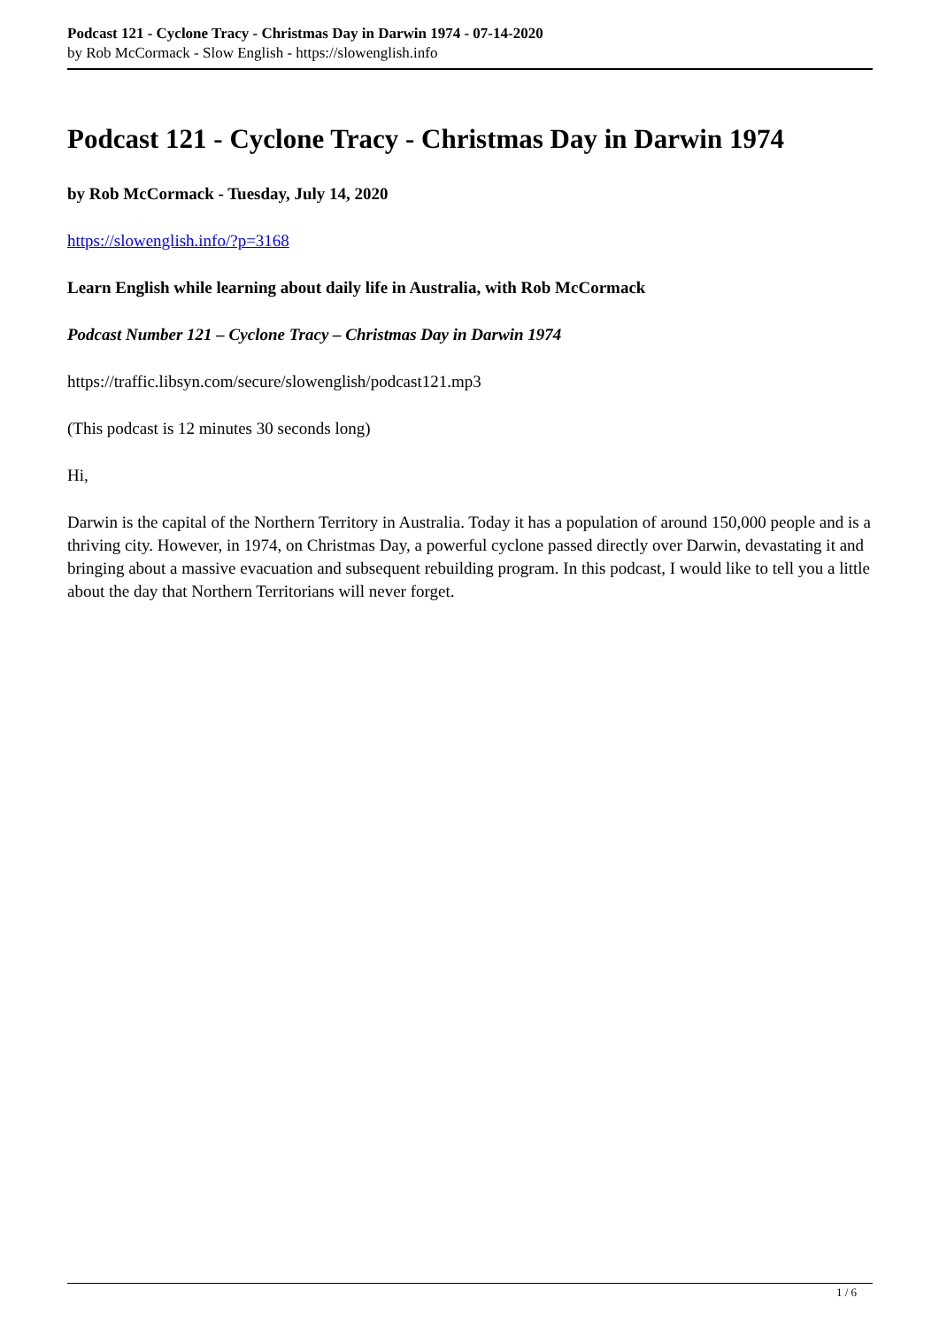Podcast 121 - Cyclone Tracy - Christmas Day in Darwin 1974 - 07-14-2020
by Rob McCormack - Slow English - https://slowenglish.info
Podcast 121 - Cyclone Tracy - Christmas Day in Darwin 1974
by Rob McCormack - Tuesday, July 14, 2020
https://slowenglish.info/?p=3168
Learn English while learning about daily life in Australia, with Rob McCormack
Podcast Number 121 – Cyclone Tracy – Christmas Day in Darwin 1974
https://traffic.libsyn.com/secure/slowenglish/podcast121.mp3
(This podcast is 12 minutes 30 seconds long)
Hi,
Darwin is the capital of the Northern Territory in Australia. Today it has a population of around 150,000 people and is a thriving city. However, in 1974, on Christmas Day, a powerful cyclone passed directly over Darwin, devastating it and bringing about a massive evacuation and subsequent rebuilding program. In this podcast, I would like to tell you a little about the day that Northern Territorians will never forget.
1 / 6